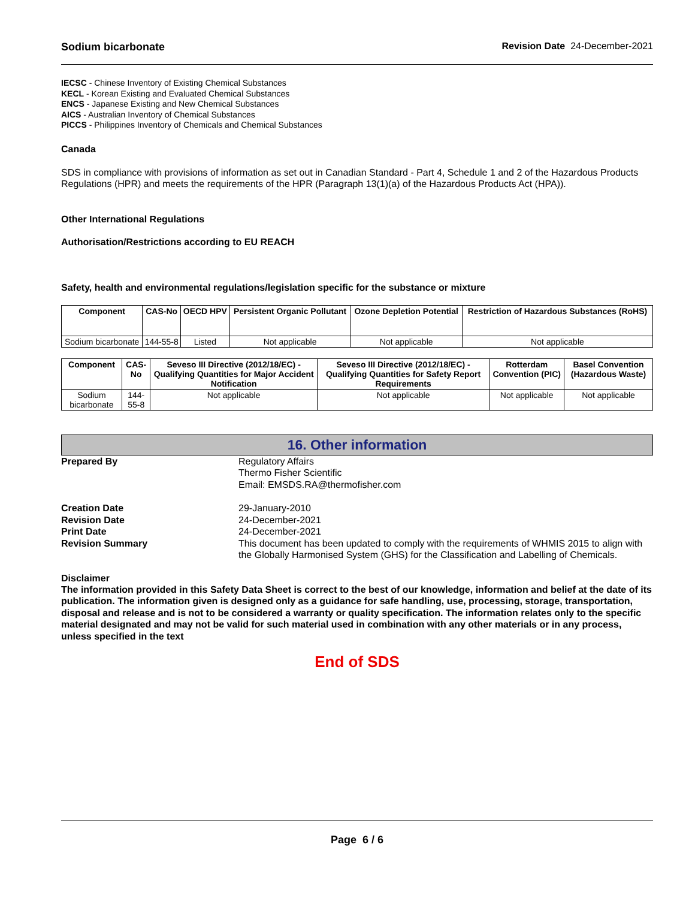Sodium bicarbonate Revision Date 24-December-2021
IECSC - Chinese Inventory of Existing Chemical Substances
KECL - Korean Existing and Evaluated Chemical Substances
ENCS - Japanese Existing and New Chemical Substances
AICS - Australian Inventory of Chemical Substances
PICCS - Philippines Inventory of Chemicals and Chemical Substances
Canada
SDS in compliance with provisions of information as set out in Canadian Standard - Part 4, Schedule 1 and 2 of the Hazardous Products Regulations (HPR) and meets the requirements of the HPR (Paragraph 13(1)(a) of the Hazardous Products Act (HPA)).
Other International Regulations
Authorisation/Restrictions according to EU REACH
Safety, health and environmental regulations/legislation specific for the substance or mixture
| Component | CAS-No | OECD HPV | Persistent Organic Pollutant | Ozone Depletion Potential | Restriction of Hazardous Substances (RoHS) |
| --- | --- | --- | --- | --- | --- |
| Sodium bicarbonate | 144-55-8 | Listed | Not applicable | Not applicable | Not applicable |
| Component | CAS-No | Seveso III Directive (2012/18/EC) - Qualifying Quantities for Major Accident Notification | Seveso III Directive (2012/18/EC) - Qualifying Quantities for Safety Report Requirements | Rotterdam Convention (PIC) | Basel Convention (Hazardous Waste) |
| --- | --- | --- | --- | --- | --- |
| Sodium bicarbonate | 144-55-8 | Not applicable | Not applicable | Not applicable | Not applicable |
16. Other information
Prepared By Regulatory Affairs
Thermo Fisher Scientific
Email: EMSDS.RA@thermofisher.com
Creation Date 29-January-2010
Revision Date 24-December-2021
Print Date 24-December-2021
Revision Summary This document has been updated to comply with the requirements of WHMIS 2015 to align with the Globally Harmonised System (GHS) for the Classification and Labelling of Chemicals.
Disclaimer
The information provided in this Safety Data Sheet is correct to the best of our knowledge, information and belief at the date of its publication. The information given is designed only as a guidance for safe handling, use, processing, storage, transportation, disposal and release and is not to be considered a warranty or quality specification. The information relates only to the specific material designated and may not be valid for such material used in combination with any other materials or in any process, unless specified in the text
End of SDS
Page 6 / 6